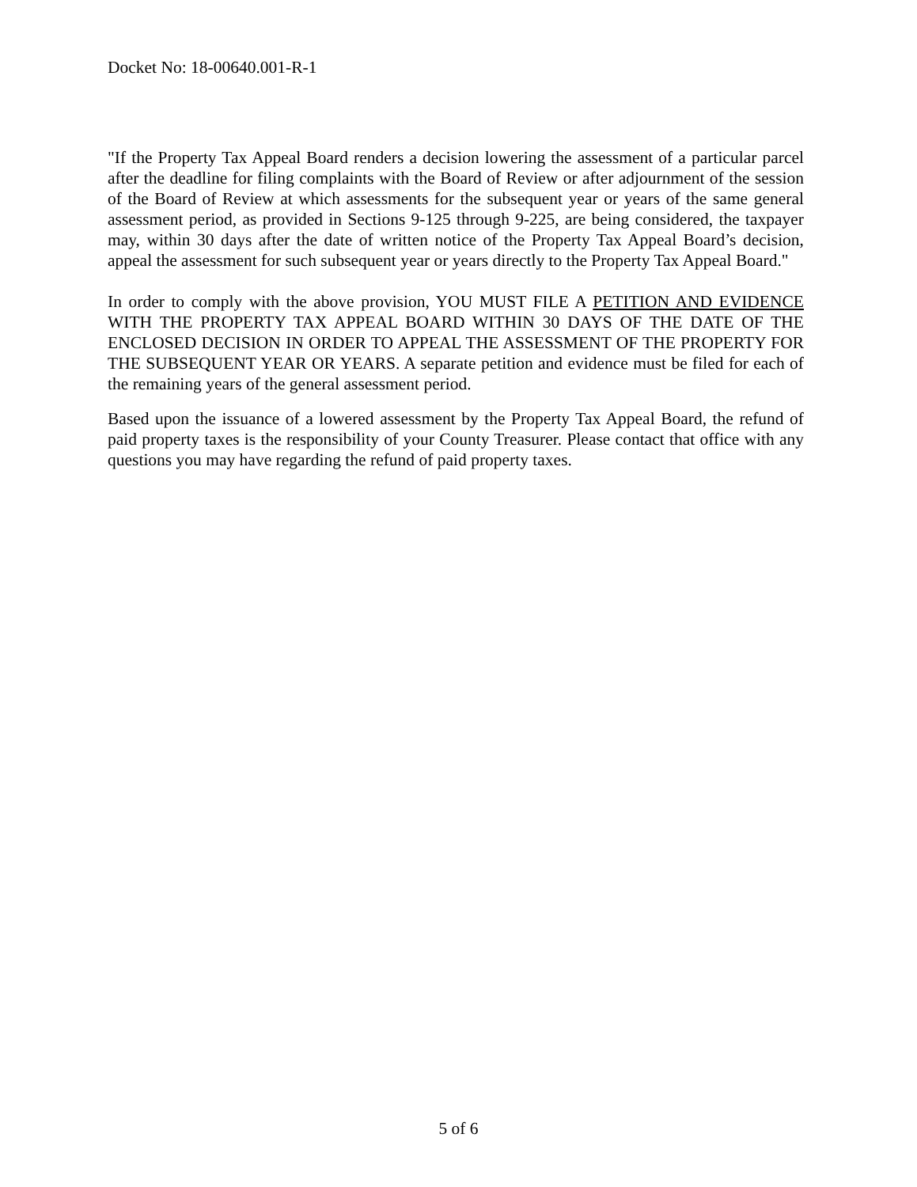Docket No: 18-00640.001-R-1
"If the Property Tax Appeal Board renders a decision lowering the assessment of a particular parcel after the deadline for filing complaints with the Board of Review or after adjournment of the session of the Board of Review at which assessments for the subsequent year or years of the same general assessment period, as provided in Sections 9-125 through 9-225, are being considered, the taxpayer may, within 30 days after the date of written notice of the Property Tax Appeal Board’s decision, appeal the assessment for such subsequent year or years directly to the Property Tax Appeal Board."
In order to comply with the above provision, YOU MUST FILE A PETITION AND EVIDENCE WITH THE PROPERTY TAX APPEAL BOARD WITHIN 30 DAYS OF THE DATE OF THE ENCLOSED DECISION IN ORDER TO APPEAL THE ASSESSMENT OF THE PROPERTY FOR THE SUBSEQUENT YEAR OR YEARS. A separate petition and evidence must be filed for each of the remaining years of the general assessment period.
Based upon the issuance of a lowered assessment by the Property Tax Appeal Board, the refund of paid property taxes is the responsibility of your County Treasurer. Please contact that office with any questions you may have regarding the refund of paid property taxes.
5 of 6